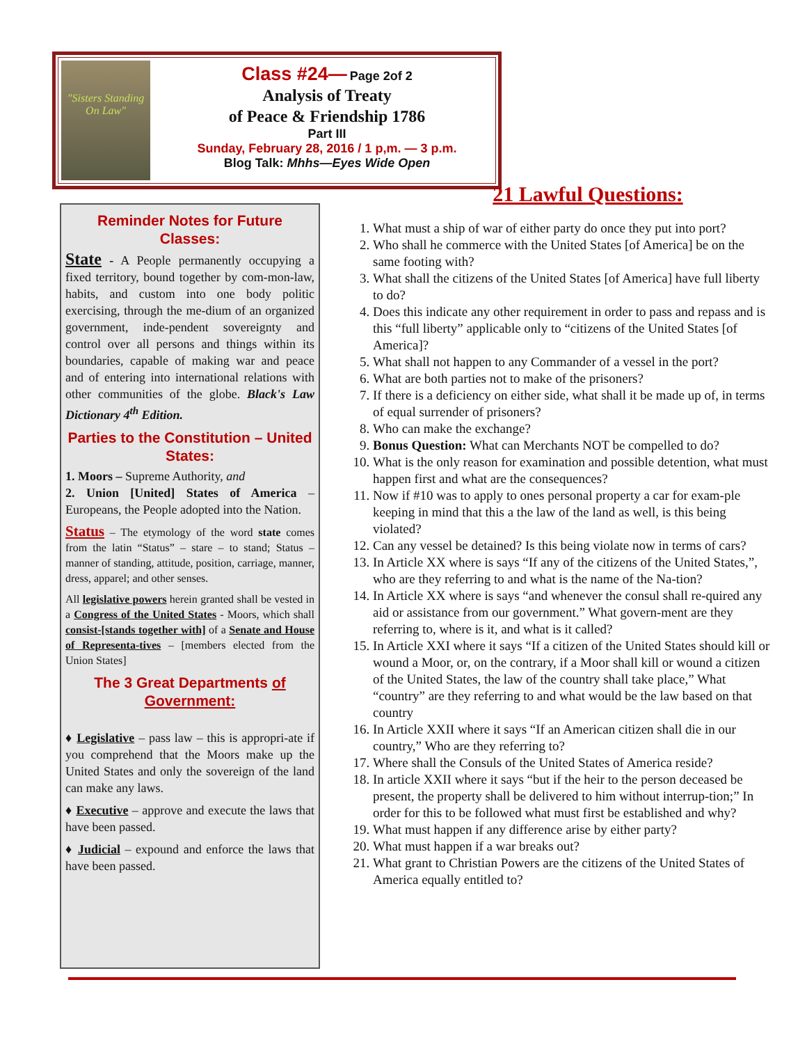"Sisters Standing On Law"
Class #24— Page 2of 2
Analysis of Treaty
of Peace & Friendship 1786
Part III
Sunday, February 28, 2016 / 1 p,m. — 3 p.m.
Blog Talk: Mhhs—Eyes Wide Open
Reminder Notes for Future Classes:
State - A People permanently occupying a fixed territory, bound together by com-mon-law, habits, and custom into one body politic exercising, through the me-dium of an organized government, inde-pendent sovereignty and control over all persons and things within its boundaries, capable of making war and peace and of entering into international relations with other communities of the globe. Black's Law Dictionary 4<sup>th</sup> Edition.
Parties to the Constitution – United States:
1. Moors – Supreme Authority, and
2. Union [United] States of America – Europeans, the People adopted into the Nation.
Status – The etymology of the word state comes from the latin “Status” – stare – to stand; Status – manner of standing, attitude, position, carriage, manner, dress, apparel; and other senses.
All legislative powers herein granted shall be vested in a Congress of the United States - Moors, which shall consist-[stands together with] of a Senate and House of Representa-tives – [members elected from the Union States]
The 3 Great Departments of Government:
♦ Legislative – pass law – this is appropri-ate if you comprehend that the Moors make up the United States and only the sovereign of the land can make any laws.
♦ Executive – approve and execute the laws that have been passed.
♦ Judicial – expound and enforce the laws that have been passed.
21 Lawful Questions:
1. What must a ship of war of either party do once they put into port?
2. Who shall he commerce with the United States [of America] be on the same footing with?
3. What shall the citizens of the United States [of America] have full liberty to do?
4. Does this indicate any other requirement in order to pass and repass and is this “full liberty” applicable only to “citizens of the United States [of America]?
5. What shall not happen to any Commander of a vessel in the port?
6. What are both parties not to make of the prisoners?
7. If there is a deficiency on either side, what shall it be made up of, in terms of equal surrender of prisoners?
8. Who can make the exchange?
9. Bonus Question: What can Merchants NOT be compelled to do?
10. What is the only reason for examination and possible detention, what must happen first and what are the consequences?
11. Now if #10 was to apply to ones personal property a car for exam-ple keeping in mind that this a the law of the land as well, is this being violated?
12. Can any vessel be detained? Is this being violate now in terms of cars?
13. In Article XX where is says “If any of the citizens of the United States,”, who are they referring to and what is the name of the Na-tion?
14. In Article XX where is says “and whenever the consul shall re-quired any aid or assistance from our government.” What govern-ment are they referring to, where is it, and what is it called?
15. In Article XXI where it says “If a citizen of the United States should kill or wound a Moor, or, on the contrary, if a Moor shall kill or wound a citizen of the United States, the law of the country shall take place,” What “country” are they referring to and what would be the law based on that country
16. In Article XXII where it says “If an American citizen shall die in our country,” Who are they referring to?
17. Where shall the Consuls of the United States of America reside?
18. In article XXII where it says “but if the heir to the person deceased be present, the property shall be delivered to him without interrup-tion;” In order for this to be followed what must first be established and why?
19. What must happen if any difference arise by either party?
20. What must happen if a war breaks out?
21. What grant to Christian Powers are the citizens of the United States of America equally entitled to?